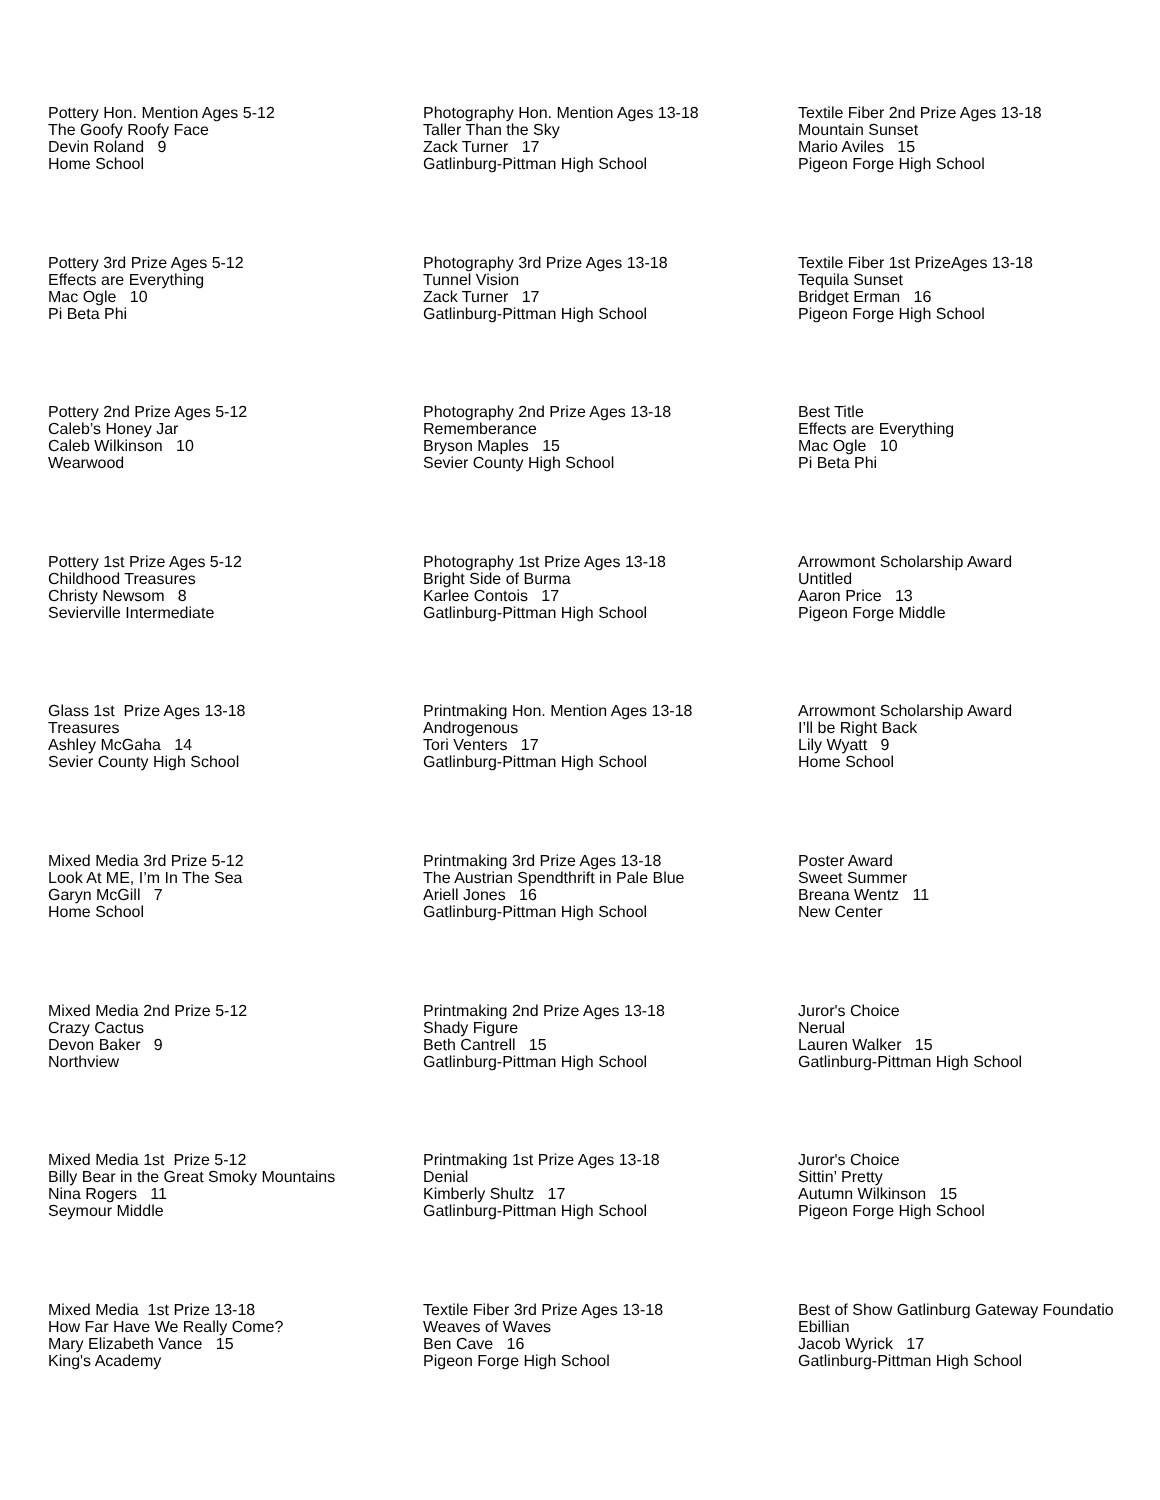Pottery Hon. Mention Ages 5-12 The Goofy Roofy Face Devin Roland 9 Home School
Photography Hon. Mention Ages 13-18 Taller Than the Sky Zack Turner 17 Gatlinburg-Pittman High School
Textile Fiber 2nd Prize Ages 13-18 Mountain Sunset Mario Aviles 15 Pigeon Forge High School
Pottery 3rd Prize Ages 5-12 Effects are Everything Mac Ogle 10 Pi Beta Phi
Photography 3rd Prize Ages 13-18 Tunnel Vision Zack Turner 17 Gatlinburg-Pittman High School
Textile Fiber 1st PrizeAges 13-18 Tequila Sunset Bridget Erman 16 Pigeon Forge High School
Pottery 2nd Prize Ages 5-12 Caleb’s Honey Jar Caleb Wilkinson 10 Wearwood
Photography 2nd Prize Ages 13-18 Rememberance Bryson Maples 15 Sevier County High School
Best Title Effects are Everything Mac Ogle 10 Pi Beta Phi
Pottery 1st Prize Ages 5-12 Childhood Treasures Christy Newsom 8 Sevierville Intermediate
Photography 1st Prize Ages 13-18 Bright Side of Burma Karlee Contois 17 Gatlinburg-Pittman High School
Arrowmont Scholarship Award Untitled Aaron Price 13 Pigeon Forge Middle
Glass 1st Prize Ages 13-18 Treasures Ashley McGaha 14 Sevier County High School
Printmaking Hon. Mention Ages 13-18 Androgenous Tori Venters 17 Gatlinburg-Pittman High School
Arrowmont Scholarship Award I’ll be Right Back Lily Wyatt 9 Home School
Mixed Media 3rd Prize 5-12 Look At ME, I’m In The Sea Garyn McGill 7 Home School
Printmaking 3rd Prize Ages 13-18 The Austrian Spendthrift in Pale Blue Ariell Jones 16 Gatlinburg-Pittman High School
Poster Award Sweet Summer Breana Wentz 11 New Center
Mixed Media 2nd Prize 5-12 Crazy Cactus Devon Baker 9 Northview
Printmaking 2nd Prize Ages 13-18 Shady Figure Beth Cantrell 15 Gatlinburg-Pittman High School
Juror's Choice Nerual Lauren Walker 15 Gatlinburg-Pittman High School
Mixed Media 1st Prize 5-12 Billy Bear in the Great Smoky Mountains Nina Rogers 11 Seymour Middle
Printmaking 1st Prize Ages 13-18 Denial Kimberly Shultz 17 Gatlinburg-Pittman High School
Juror's Choice Sittin’ Pretty Autumn Wilkinson 15 Pigeon Forge High School
Mixed Media 1st Prize 13-18 How Far Have We Really Come? Mary Elizabeth Vance 15 King's Academy
Textile Fiber 3rd Prize Ages 13-18 Weaves of Waves Ben Cave 16 Pigeon Forge High School
Best of Show Gatlinburg Gateway Foundatio Ebillian Jacob Wyrick 17 Gatlinburg-Pittman High School